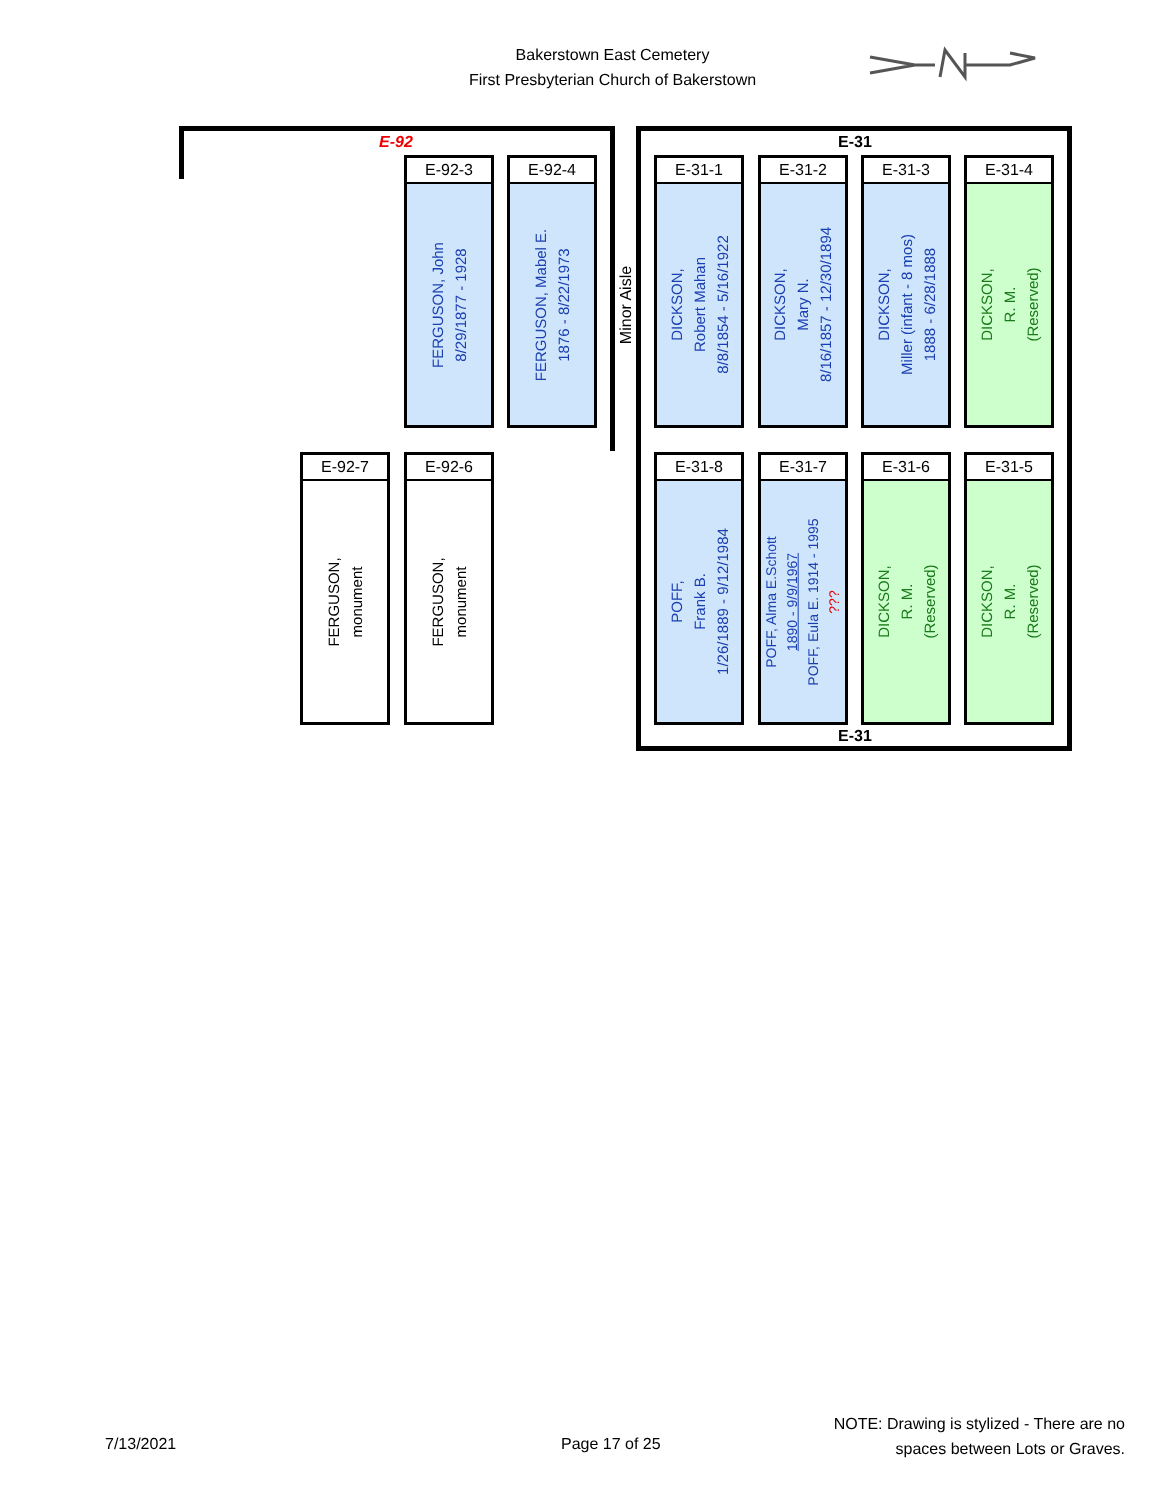Bakerstown East Cemetery
First Presbyterian Church of Bakerstown
E-92 E-31
E-31
Minor Aisle
E-92-3
FERGUSON, John
8/29/1877 - 1928
E-92-4
FERGUSON, Mabel E.
1876 - 8/22/1973
E-31-1
DICKSON,
Robert Mahan
8/8/1854 - 5/16/1922
E-31-2
DICKSON,
Mary N.
8/16/1857 - 12/30/1894
E-31-3
DICKSON,
Miller (infant - 8 mos)
1888 - 6/28/1888
E-31-4
DICKSON,
R. M.
(Reserved)
E-92-7
FERGUSON,
monument
E-92-6
FERGUSON,
monument
E-31-8
POFF,
Frank B.
1/26/1889 - 9/12/1984
E-31-7
POFF, Alma E.Schott
1890 - 9/9/1967
POFF, Eula E. 1914 - 1995
???
E-31-6
DICKSON,
R. M.
(Reserved)
E-31-5
DICKSON,
R. M.
(Reserved)
7/13/2021 Page 17 of 25
NOTE: Drawing is stylized - There are no spaces between Lots or Graves.